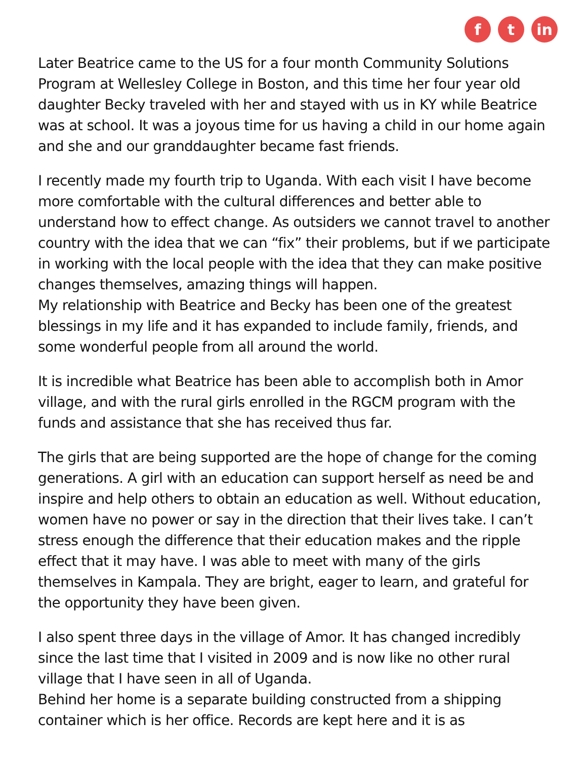f t in
Later Beatrice came to the US for a four month Community Solutions Program at Wellesley College in Boston, and this time her four year old daughter Becky traveled with her and stayed with us in KY while Beatrice was at school. It was a joyous time for us having a child in our home again and she and our granddaughter became fast friends.
I recently made my fourth trip to Uganda. With each visit I have become more comfortable with the cultural differences and better able to understand how to effect change. As outsiders we cannot travel to another country with the idea that we can “fix” their problems, but if we participate in working with the local people with the idea that they can make positive changes themselves, amazing things will happen.
My relationship with Beatrice and Becky has been one of the greatest blessings in my life and it has expanded to include family, friends, and some wonderful people from all around the world.
It is incredible what Beatrice has been able to accomplish both in Amor village, and with the rural girls enrolled in the RGCM program with the funds and assistance that she has received thus far.
The girls that are being supported are the hope of change for the coming generations. A girl with an education can support herself as need be and inspire and help others to obtain an education as well. Without education, women have no power or say in the direction that their lives take. I can’t stress enough the difference that their education makes and the ripple effect that it may have. I was able to meet with many of the girls themselves in Kampala. They are bright, eager to learn, and grateful for the opportunity they have been given.
I also spent three days in the village of Amor. It has changed incredibly since the last time that I visited in 2009 and is now like no other rural village that I have seen in all of Uganda.
Behind her home is a separate building constructed from a shipping container which is her office. Records are kept here and it is as